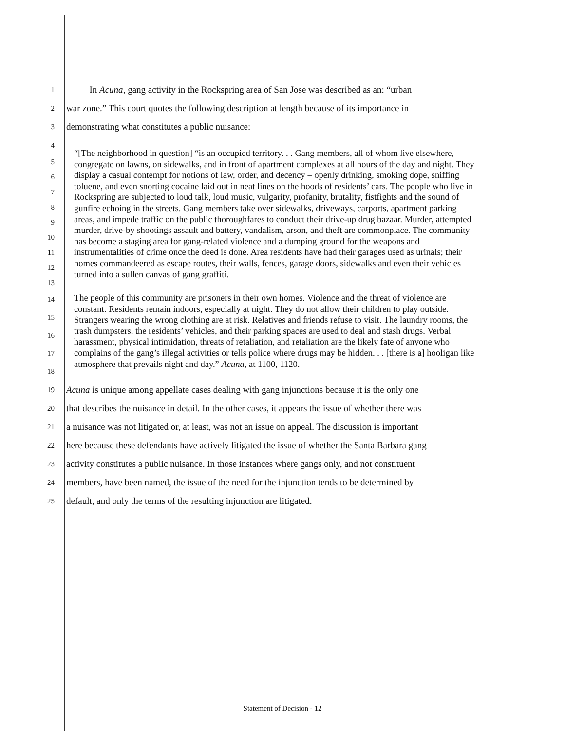1
In Acuna, gang activity in the Rockspring area of San Jose was described as an: “urban
2
war zone.” This court quotes the following description at length because of its importance in
3
demonstrating what constitutes a public nuisance:
4
5
6
7
8
9
10
11
12
13
“[The neighborhood in question] “is an occupied territory. . . Gang members, all of whom live elsewhere, congregate on lawns, on sidewalks, and in front of apartment complexes at all hours of the day and night. They display a casual contempt for notions of law, order, and decency – openly drinking, smoking dope, sniffing toluene, and even snorting cocaine laid out in neat lines on the hoods of residents’ cars. The people who live in Rockspring are subjected to loud talk, loud music, vulgarity, profanity, brutality, fistfights and the sound of gunfire echoing in the streets. Gang members take over sidewalks, driveways, carports, apartment parking areas, and impede traffic on the public thoroughfares to conduct their drive-up drug bazaar. Murder, attempted murder, drive-by shootings assault and battery, vandalism, arson, and theft are commonplace. The community has become a staging area for gang-related violence and a dumping ground for the weapons and instrumentalities of crime once the deed is done. Area residents have had their garages used as urinals; their homes commandeered as escape routes, their walls, fences, garage doors, sidewalks and even their vehicles turned into a sullen canvas of gang graffiti.
14
15
16
17
18
The people of this community are prisoners in their own homes. Violence and the threat of violence are constant. Residents remain indoors, especially at night. They do not allow their children to play outside. Strangers wearing the wrong clothing are at risk. Relatives and friends refuse to visit. The laundry rooms, the trash dumpsters, the residents’ vehicles, and their parking spaces are used to deal and stash drugs. Verbal harassment, physical intimidation, threats of retaliation, and retaliation are the likely fate of anyone who complains of the gang’s illegal activities or tells police where drugs may be hidden. . . [there is a] hooligan like atmosphere that prevails night and day.” Acuna, at 1100, 1120.
19
Acuna is unique among appellate cases dealing with gang injunctions because it is the only one
20
that describes the nuisance in detail. In the other cases, it appears the issue of whether there was
21
a nuisance was not litigated or, at least, was not an issue on appeal. The discussion is important
22
here because these defendants have actively litigated the issue of whether the Santa Barbara gang
23
activity constitutes a public nuisance. In those instances where gangs only, and not constituent
24
members, have been named, the issue of the need for the injunction tends to be determined by
25
default, and only the terms of the resulting injunction are litigated.
Statement of Decision - 12